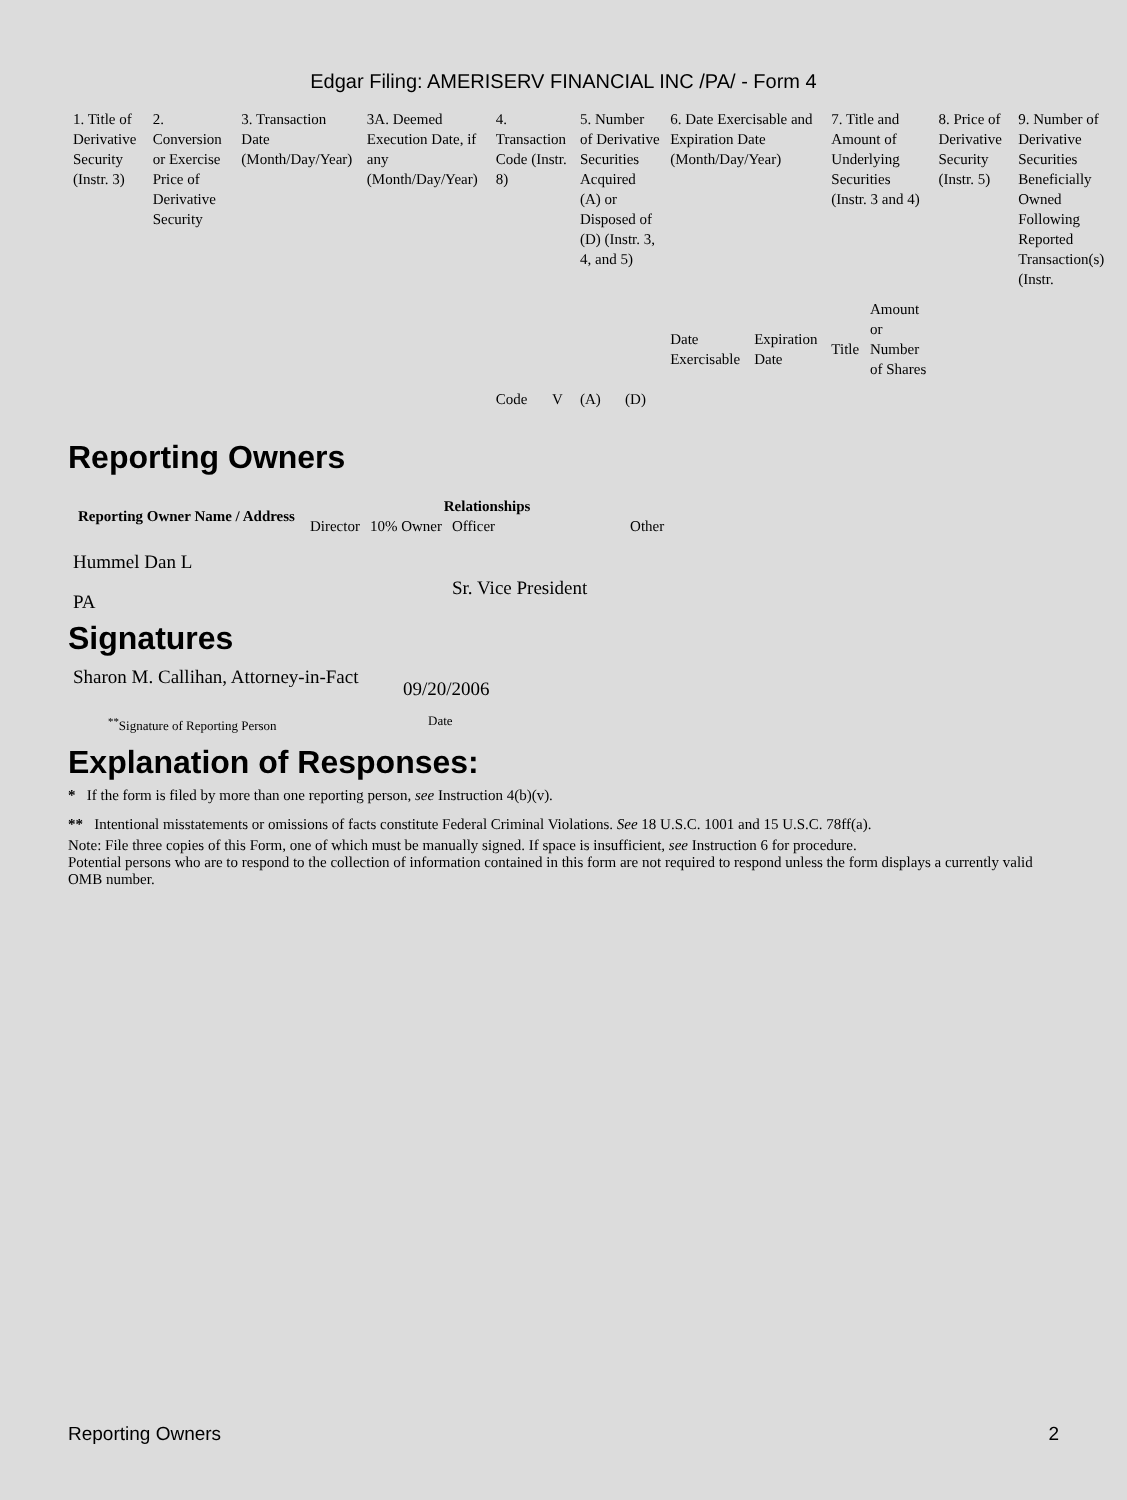Edgar Filing: AMERISERV FINANCIAL INC /PA/ - Form 4
| 1. Title of Derivative Security (Instr. 3) | 2. Conversion or Exercise Price of Derivative Security | 3. Transaction Date (Month/Day/Year) | 3A. Deemed Execution Date, if any (Month/Day/Year) | 4. Transaction Code (Instr. 8) | | 5. Number of Derivative Securities Acquired (A) or Disposed of (D) (Instr. 3, 4, and 5) | | 6. Date Exercisable and Expiration Date (Month/Day/Year) | | 7. Title and Amount of Underlying Securities (Instr. 3 and 4) | | 8. Price of Derivative Security (Instr. 5) | 9. Number of Derivative Securities Beneficially Owned Following Reported Transaction(s) (Instr. |
| --- | --- | --- | --- | --- | --- | --- | --- | --- | --- | --- | --- | --- | --- |
| | | | | Code | V | (A) | (D) | Date Exercisable | Expiration Date | Title | Amount or Number of Shares | | |
Reporting Owners
| Reporting Owner Name / Address | Relationships | | | |
| --- | --- | --- | --- | --- |
| | Director | 10% Owner | Officer | Other |
| Hummel Dan L PA | | | Sr. Vice President | |
Signatures
| Sharon M. Callihan, Attorney-in-Fact | 09/20/2006 |
| <sup>**</sup> Signature of Reporting Person | Date |
Explanation of Responses:
* If the form is filed by more than one reporting person, see Instruction 4(b)(v).
** Intentional misstatements or omissions of facts constitute Federal Criminal Violations. See 18 U.S.C. 1001 and 15 U.S.C. 78ff(a).
Note: File three copies of this Form, one of which must be manually signed. If space is insufficient, see Instruction 6 for procedure.
Potential persons who are to respond to the collection of information contained in this form are not required to respond unless the form displays a currently valid OMB number.
Reporting Owners 2